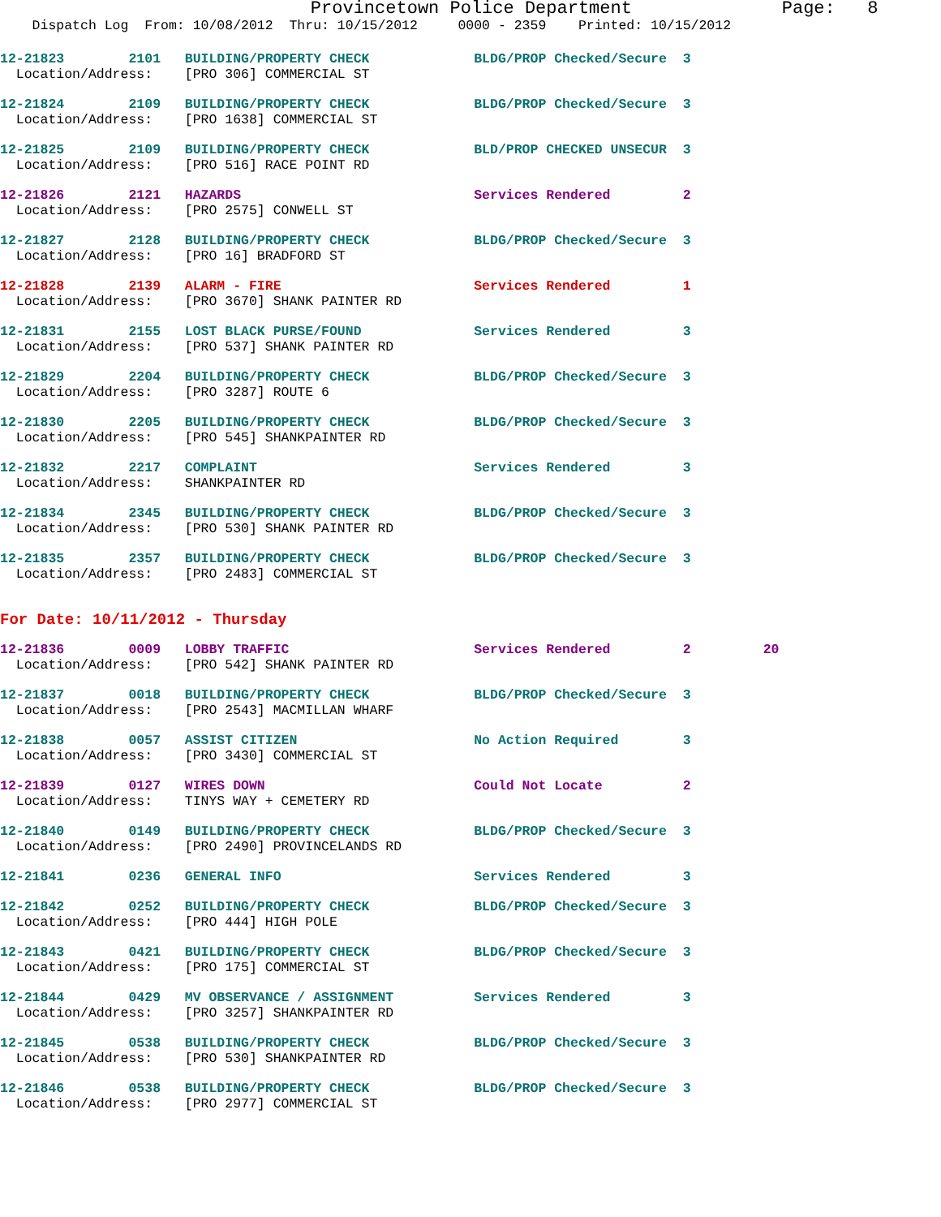Provincetown Police Department              Page:   8
    Dispatch Log  From: 10/08/2012  Thru: 10/15/2012     0000 - 2359    Printed: 10/15/2012
12-21823        2101   BUILDING/PROPERTY CHECK             BLDG/PROP Checked/Secure  3
  Location/Address:    [PRO 306] COMMERCIAL ST
12-21824        2109   BUILDING/PROPERTY CHECK             BLDG/PROP Checked/Secure  3
  Location/Address:    [PRO 1638] COMMERCIAL ST
12-21825        2109   BUILDING/PROPERTY CHECK             BLD/PROP CHECKED UNSECUR  3
  Location/Address:    [PRO 516] RACE POINT RD
12-21826        2121   HAZARDS                             Services Rendered         2
  Location/Address:    [PRO 2575] CONWELL ST
12-21827        2128   BUILDING/PROPERTY CHECK             BLDG/PROP Checked/Secure  3
  Location/Address:    [PRO 16] BRADFORD ST
12-21828        2139   ALARM - FIRE                        Services Rendered         1
  Location/Address:    [PRO 3670] SHANK PAINTER RD
12-21831        2155   LOST BLACK PURSE/FOUND              Services Rendered         3
  Location/Address:    [PRO 537] SHANK PAINTER RD
12-21829        2204   BUILDING/PROPERTY CHECK             BLDG/PROP Checked/Secure  3
  Location/Address:    [PRO 3287] ROUTE 6
12-21830        2205   BUILDING/PROPERTY CHECK             BLDG/PROP Checked/Secure  3
  Location/Address:    [PRO 545] SHANKPAINTER RD
12-21832        2217   COMPLAINT                           Services Rendered         3
  Location/Address:    SHANKPAINTER RD
12-21834        2345   BUILDING/PROPERTY CHECK             BLDG/PROP Checked/Secure  3
  Location/Address:    [PRO 530] SHANK PAINTER RD
12-21835        2357   BUILDING/PROPERTY CHECK             BLDG/PROP Checked/Secure  3
  Location/Address:    [PRO 2483] COMMERCIAL ST
For Date: 10/11/2012 - Thursday
12-21836        0009   LOBBY TRAFFIC                       Services Rendered         2         20
  Location/Address:    [PRO 542] SHANK PAINTER RD
12-21837        0018   BUILDING/PROPERTY CHECK             BLDG/PROP Checked/Secure  3
  Location/Address:    [PRO 2543] MACMILLAN WHARF
12-21838        0057   ASSIST CITIZEN                      No Action Required        3
  Location/Address:    [PRO 3430] COMMERCIAL ST
12-21839        0127   WIRES DOWN                          Could Not Locate          2
  Location/Address:    TINYS WAY + CEMETERY RD
12-21840        0149   BUILDING/PROPERTY CHECK             BLDG/PROP Checked/Secure  3
  Location/Address:    [PRO 2490] PROVINCELANDS RD
12-21841        0236   GENERAL INFO                        Services Rendered         3
12-21842        0252   BUILDING/PROPERTY CHECK             BLDG/PROP Checked/Secure  3
  Location/Address:    [PRO 444] HIGH POLE
12-21843        0421   BUILDING/PROPERTY CHECK             BLDG/PROP Checked/Secure  3
  Location/Address:    [PRO 175] COMMERCIAL ST
12-21844        0429   MV OBSERVANCE / ASSIGNMENT          Services Rendered         3
  Location/Address:    [PRO 3257] SHANKPAINTER RD
12-21845        0538   BUILDING/PROPERTY CHECK             BLDG/PROP Checked/Secure  3
  Location/Address:    [PRO 530] SHANKPAINTER RD
12-21846        0538   BUILDING/PROPERTY CHECK             BLDG/PROP Checked/Secure  3
  Location/Address:    [PRO 2977] COMMERCIAL ST